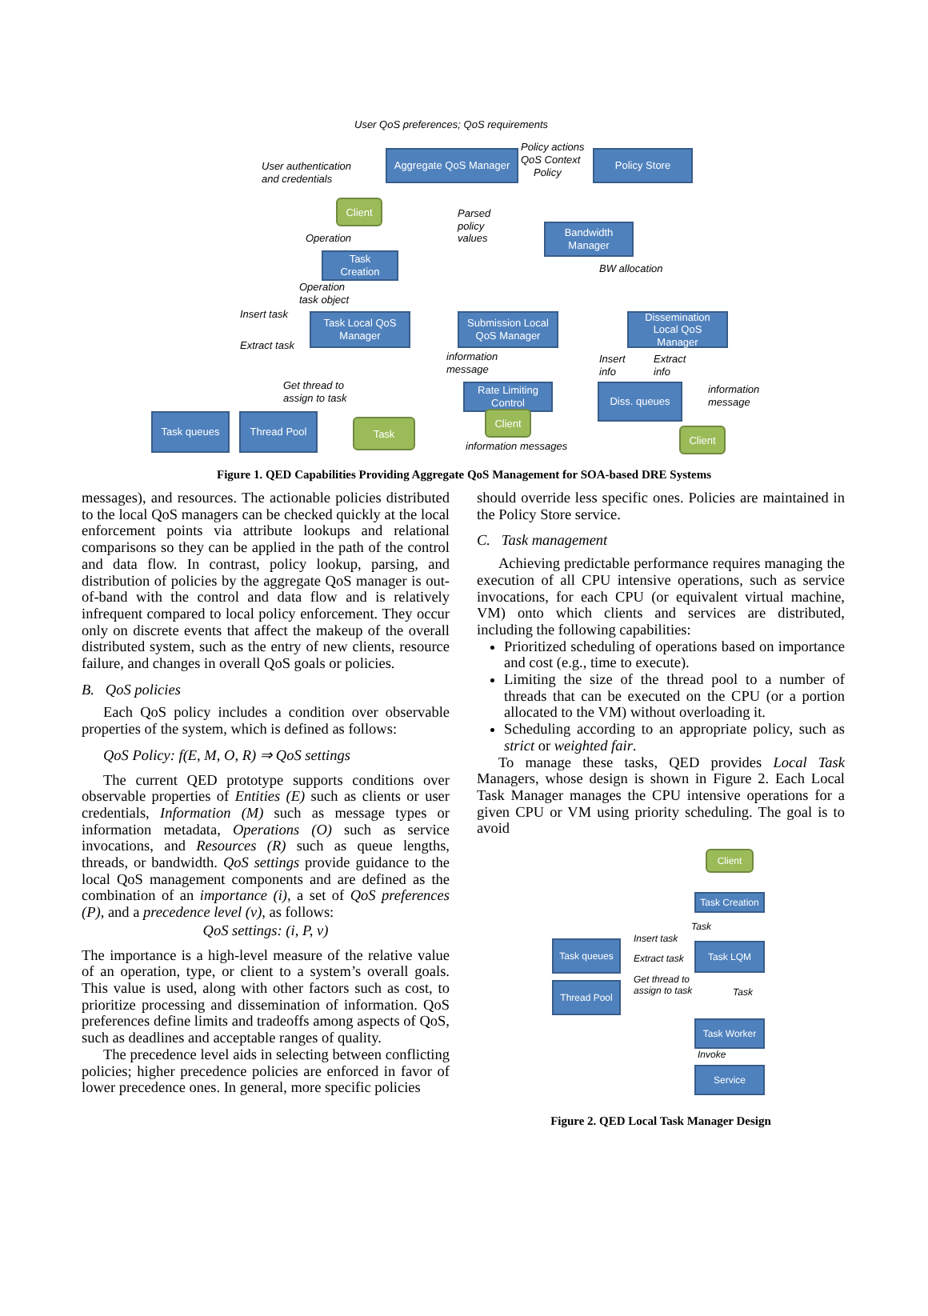User QoS preferences; QoS requirements
Aggregate QoS Manager
Policy actions
QoS Context
Policy
Policy Store
User authentication
and credentials
Client
Parsed
policy
values
Bandwidth
Manager
Operation
Task
Creation
BW allocation
Operation
task object
Insert task
Task Local QoS
Manager
Submission Local
QoS Manager
Dissemination
Local QoS
Manager
Extract task
information
message
Insert
info
Extract
info
Get thread to
assign to task
Rate Limiting
Control
Diss. queues
information
message
Task queues Thread Pool Client
Task
Client
information messages
Figure 1. QED Capabilities Providing Aggregate QoS Management for SOA-based DRE Systems
messages), and resources. The actionable policies distributed to the local QoS managers can be checked quickly at the local enforcement points via attribute lookups and relational comparisons so they can be applied in the path of the control and data flow. In contrast, policy lookup, parsing, and distribution of policies by the aggregate QoS manager is out-of-band with the control and data flow and is relatively infrequent compared to local policy enforcement. They occur only on discrete events that affect the makeup of the overall distributed system, such as the entry of new clients, resource failure, and changes in overall QoS goals or policies.
B. QoS policies
Each QoS policy includes a condition over observable properties of the system, which is defined as follows:
QoS Policy: f(E, M, O, R) ⇒ QoS settings
The current QED prototype supports conditions over observable properties of Entities (E) such as clients or user credentials, Information (M) such as message types or information metadata, Operations (O) such as service invocations, and Resources (R) such as queue lengths, threads, or bandwidth. QoS settings provide guidance to the local QoS management components and are defined as the combination of an importance (i), a set of QoS preferences (P), and a precedence level (v), as follows:
QoS settings: (i, P, v)
The importance is a high-level measure of the relative value of an operation, type, or client to a system’s overall goals. This value is used, along with other factors such as cost, to prioritize processing and dissemination of information. QoS preferences define limits and tradeoffs among aspects of QoS, such as deadlines and acceptable ranges of quality.
The precedence level aids in selecting between conflicting policies; higher precedence policies are enforced in favor of lower precedence ones. In general, more specific policies
should override less specific ones. Policies are maintained in the Policy Store service.
C. Task management
Achieving predictable performance requires managing the execution of all CPU intensive operations, such as service invocations, for each CPU (or equivalent virtual machine, VM) onto which clients and services are distributed, including the following capabilities:
Prioritized scheduling of operations based on importance and cost (e.g., time to execute).
Limiting the size of the thread pool to a number of threads that can be executed on the CPU (or a portion allocated to the VM) without overloading it.
Scheduling according to an appropriate policy, such as strict or weighted fair.
To manage these tasks, QED provides Local Task Managers, whose design is shown in Figure 2. Each Local Task Manager manages the CPU intensive operations for a given CPU or VM using priority scheduling. The goal is to avoid
Client
Task Creation
Task
Insert task
Task queues Task LQM
Extract task
Get thread to
assign to task
Thread Pool
Task
Task Worker
Invoke
Service
Figure 2. QED Local Task Manager Design